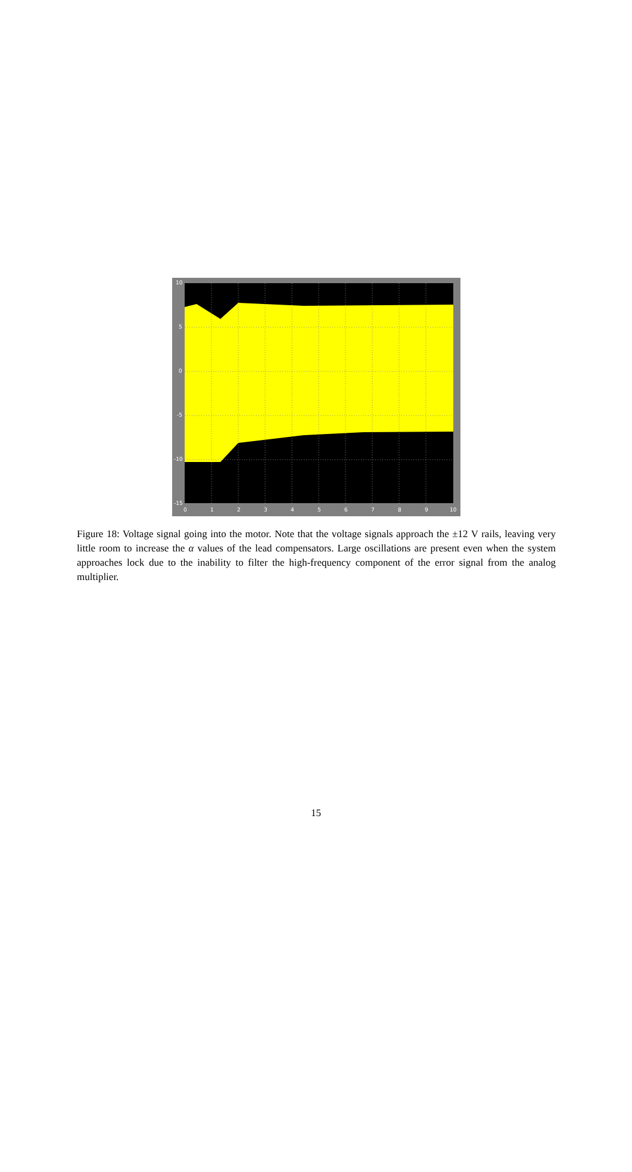10
5
0
-5
-10
-15
0 1 2 3 4 5 6 7 8 9 10
Figure 18: Voltage signal going into the motor. Note that the voltage signals approach the ±12 V rails, leaving very little room to increase the α values of the lead compensators. Large oscillations are present even when the system approaches lock due to the inability to filter the high-frequency component of the error signal from the analog multiplier.
15